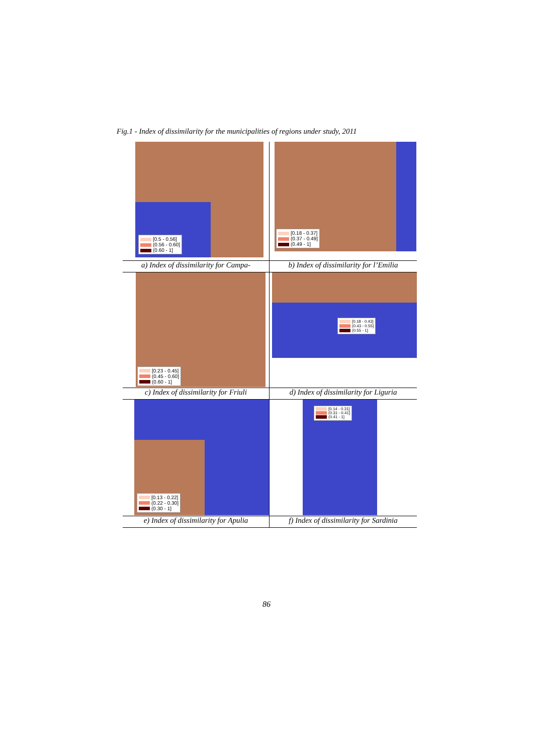Fig.1 - Index of dissimilarity for the municipalities of regions under study, 2011
| [0.5 - 0.56] (0.56 - 0.60] (0.60 - 1] | [0.18 - 0.37] (0.37 - 0.49] (0.49 - 1] |
| a) Index of dissimilarity for Campa- | b) Index of dissimilarity for l’Emilia |
| [0.23 - 0.45] (0.45 - 0.60] (0.60 - 1] | [0.18 - 0.43] (0.43 - 0.55] (0.55 - 1] |
| c) Index of dissimilarity for Friuli | d) Index of dissimilarity for Liguria |
| [0.13 - 0.22] (0.22 - 0.30] (0.30 - 1] | [0.14 - 0.31] (0.31 - 0.41] (0.41 - 1] |
| e) Index of dissimilarity for Apulia | f) Index of dissimilarity for Sardinia |
86